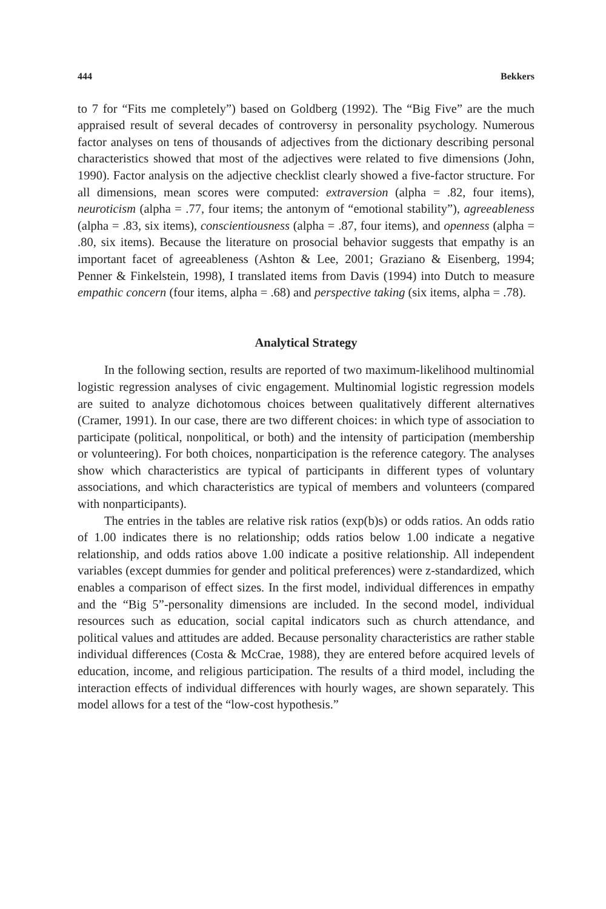444 Bekkers
to 7 for “Fits me completely”) based on Goldberg (1992). The “Big Five” are the much appraised result of several decades of controversy in personality psychology. Numerous factor analyses on tens of thousands of adjectives from the dictionary describing personal characteristics showed that most of the adjectives were related to five dimensions (John, 1990). Factor analysis on the adjective checklist clearly showed a five-factor structure. For all dimensions, mean scores were computed: extraversion (alpha = .82, four items), neuroticism (alpha = .77, four items; the antonym of “emotional stability”), agreeableness (alpha = .83, six items), conscientiousness (alpha = .87, four items), and openness (alpha = .80, six items). Because the literature on prosocial behavior suggests that empathy is an important facet of agreeableness (Ashton & Lee, 2001; Graziano & Eisenberg, 1994; Penner & Finkelstein, 1998), I translated items from Davis (1994) into Dutch to measure empathic concern (four items, alpha = .68) and perspective taking (six items, alpha = .78).
Analytical Strategy
In the following section, results are reported of two maximum-likelihood multinomial logistic regression analyses of civic engagement. Multinomial logistic regression models are suited to analyze dichotomous choices between qualitatively different alternatives (Cramer, 1991). In our case, there are two different choices: in which type of association to participate (political, nonpolitical, or both) and the intensity of participation (membership or volunteering). For both choices, nonparticipation is the reference category. The analyses show which characteristics are typical of participants in different types of voluntary associations, and which characteristics are typical of members and volunteers (compared with nonparticipants).
The entries in the tables are relative risk ratios (exp(b)s) or odds ratios. An odds ratio of 1.00 indicates there is no relationship; odds ratios below 1.00 indicate a negative relationship, and odds ratios above 1.00 indicate a positive relationship. All independent variables (except dummies for gender and political preferences) were z-standardized, which enables a comparison of effect sizes. In the first model, individual differences in empathy and the “Big 5”-personality dimensions are included. In the second model, individual resources such as education, social capital indicators such as church attendance, and political values and attitudes are added. Because personality characteristics are rather stable individual differences (Costa & McCrae, 1988), they are entered before acquired levels of education, income, and religious participation. The results of a third model, including the interaction effects of individual differences with hourly wages, are shown separately. This model allows for a test of the “low-cost hypothesis.”